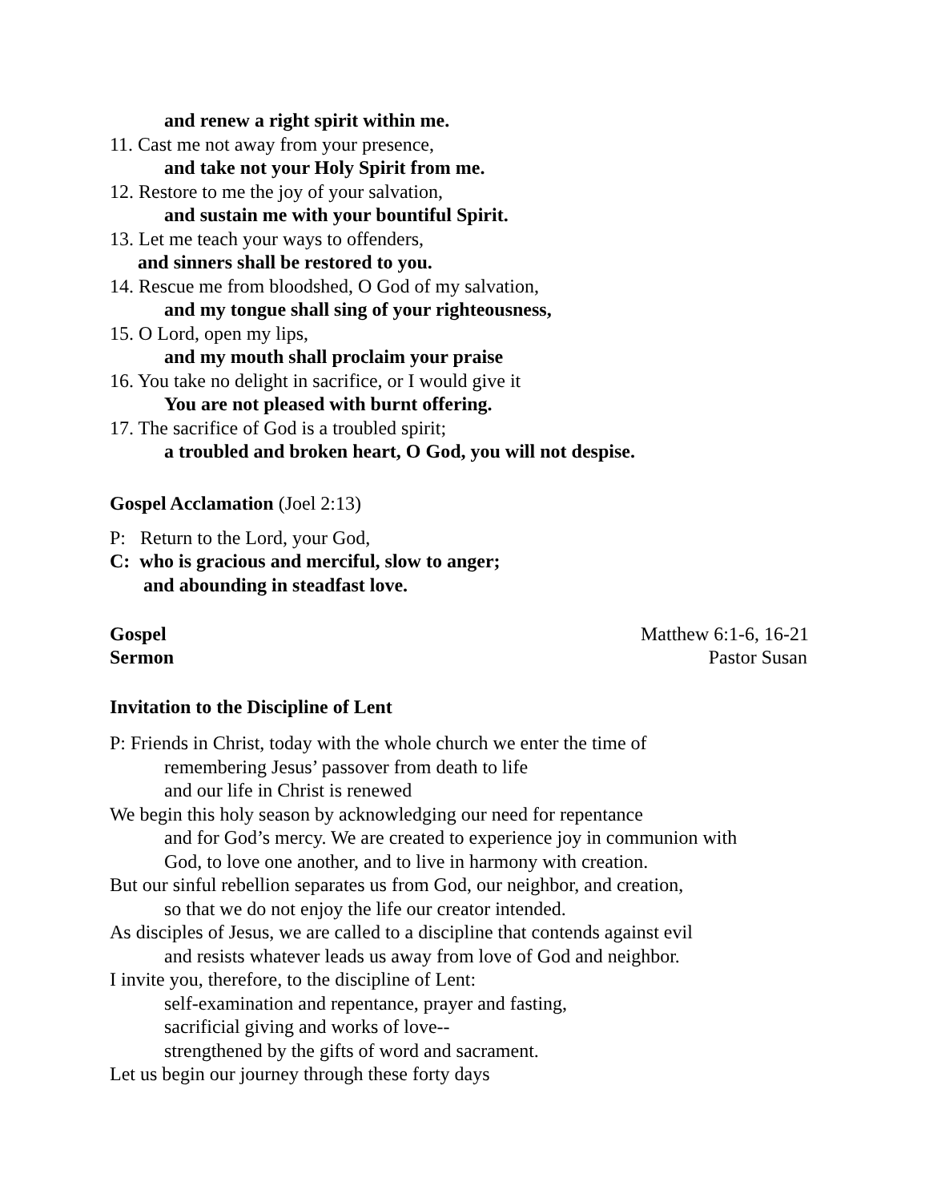and renew a right spirit within me.
11. Cast me not away from your presence,
and take not your Holy Spirit from me.
12. Restore to me the joy of your salvation,
and sustain me with your bountiful Spirit.
13. Let me teach your ways to offenders,
and sinners shall be restored to you.
14. Rescue me from bloodshed, O God of my salvation,
and my tongue shall sing of your righteousness,
15. O Lord, open my lips,
and my mouth shall proclaim your praise
16. You take no delight in sacrifice, or I would give it
You are not pleased with burnt offering.
17. The sacrifice of God is a troubled spirit;
a troubled and broken heart, O God, you will not despise.
Gospel Acclamation (Joel 2:13)
P: Return to the Lord, your God,
C: who is gracious and merciful, slow to anger;
and abounding in steadfast love.
Gospel Matthew 6:1-6, 16-21
Sermon Pastor Susan
Invitation to the Discipline of Lent
P: Friends in Christ, today with the whole church we enter the time of
remembering Jesus’ passover from death to life
and our life in Christ is renewed
We begin this holy season by acknowledging our need for repentance
and for God’s mercy. We are created to experience joy in communion with
God, to love one another, and to live in harmony with creation.
But our sinful rebellion separates us from God, our neighbor, and creation,
so that we do not enjoy the life our creator intended.
As disciples of Jesus, we are called to a discipline that contends against evil
and resists whatever leads us away from love of God and neighbor.
I invite you, therefore, to the discipline of Lent:
self-examination and repentance, prayer and fasting,
sacrificial giving and works of love--
strengthened by the gifts of word and sacrament.
Let us begin our journey through these forty days